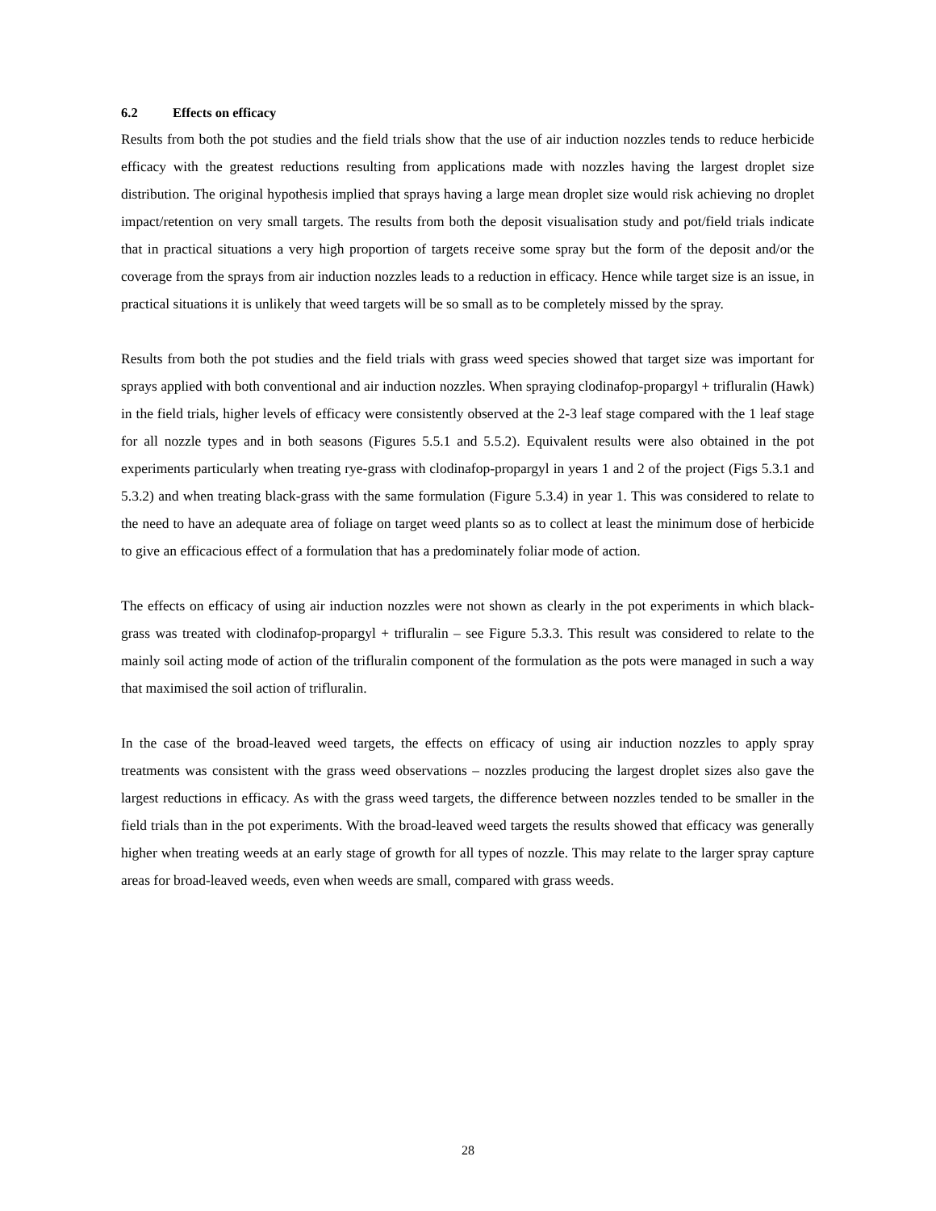6.2 Effects on efficacy
Results from both the pot studies and the field trials show that the use of air induction nozzles tends to reduce herbicide efficacy with the greatest reductions resulting from applications made with nozzles having the largest droplet size distribution. The original hypothesis implied that sprays having a large mean droplet size would risk achieving no droplet impact/retention on very small targets. The results from both the deposit visualisation study and pot/field trials indicate that in practical situations a very high proportion of targets receive some spray but the form of the deposit and/or the coverage from the sprays from air induction nozzles leads to a reduction in efficacy. Hence while target size is an issue, in practical situations it is unlikely that weed targets will be so small as to be completely missed by the spray.
Results from both the pot studies and the field trials with grass weed species showed that target size was important for sprays applied with both conventional and air induction nozzles. When spraying clodinafop-propargyl + trifluralin (Hawk) in the field trials, higher levels of efficacy were consistently observed at the 2-3 leaf stage compared with the 1 leaf stage for all nozzle types and in both seasons (Figures 5.5.1 and 5.5.2). Equivalent results were also obtained in the pot experiments particularly when treating rye-grass with clodinafop-propargyl in years 1 and 2 of the project (Figs 5.3.1 and 5.3.2) and when treating black-grass with the same formulation (Figure 5.3.4) in year 1. This was considered to relate to the need to have an adequate area of foliage on target weed plants so as to collect at least the minimum dose of herbicide to give an efficacious effect of a formulation that has a predominately foliar mode of action.
The effects on efficacy of using air induction nozzles were not shown as clearly in the pot experiments in which black-grass was treated with clodinafop-propargyl + trifluralin – see Figure 5.3.3. This result was considered to relate to the mainly soil acting mode of action of the trifluralin component of the formulation as the pots were managed in such a way that maximised the soil action of trifluralin.
In the case of the broad-leaved weed targets, the effects on efficacy of using air induction nozzles to apply spray treatments was consistent with the grass weed observations – nozzles producing the largest droplet sizes also gave the largest reductions in efficacy. As with the grass weed targets, the difference between nozzles tended to be smaller in the field trials than in the pot experiments. With the broad-leaved weed targets the results showed that efficacy was generally higher when treating weeds at an early stage of growth for all types of nozzle. This may relate to the larger spray capture areas for broad-leaved weeds, even when weeds are small, compared with grass weeds.
28